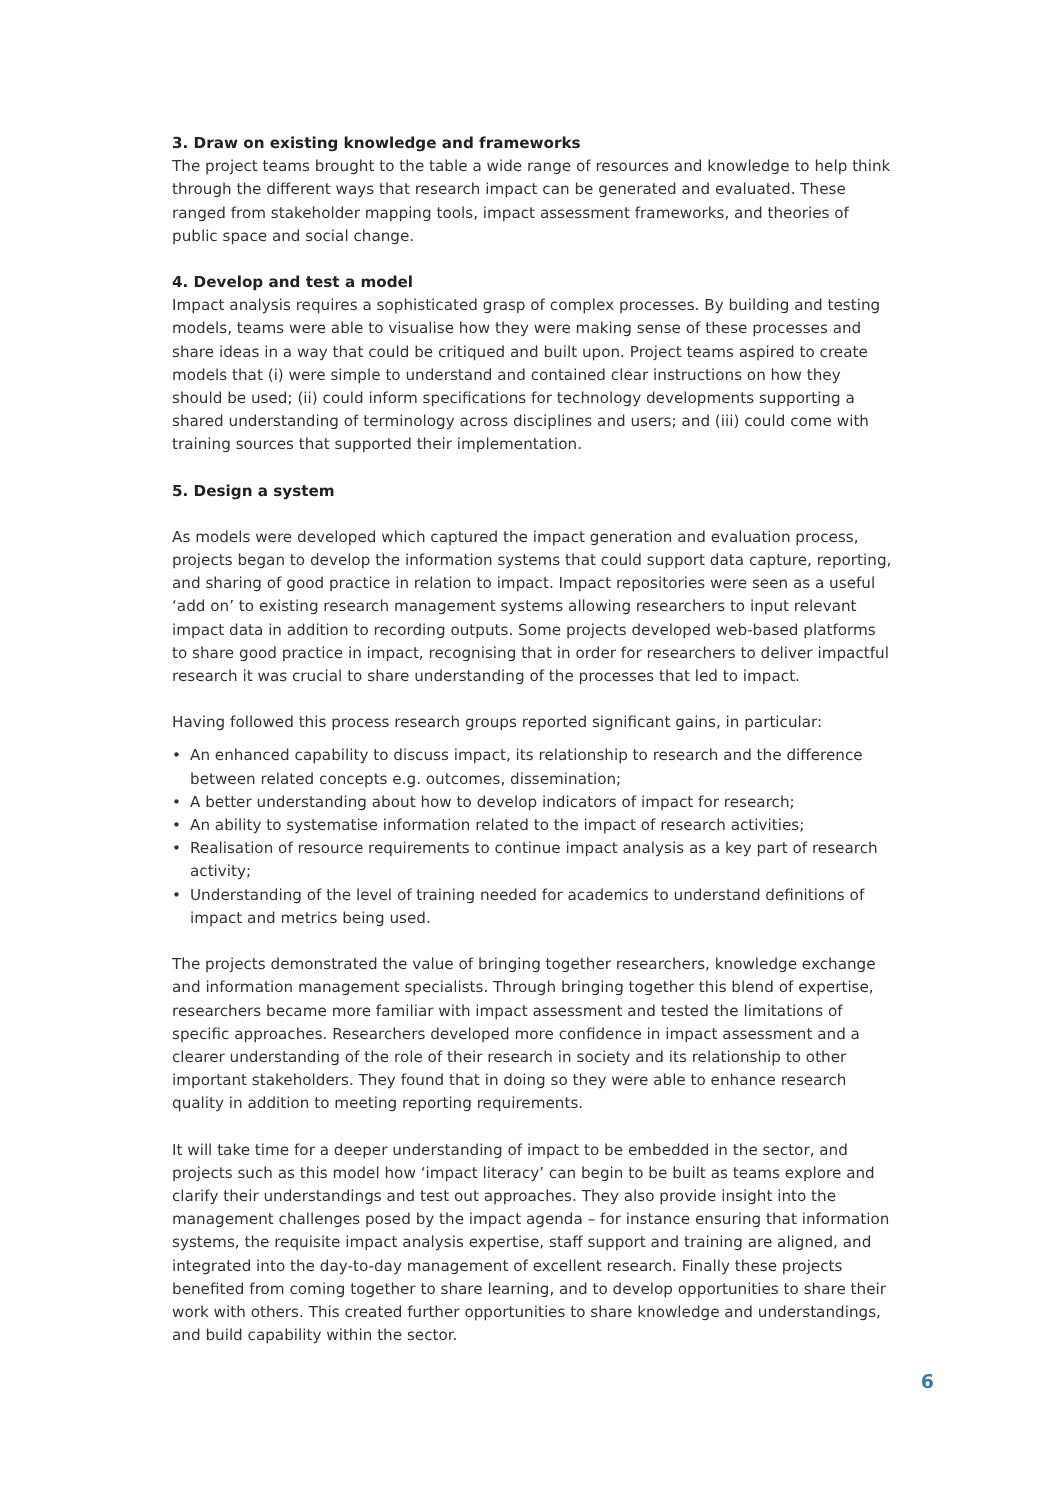3. Draw on existing knowledge and frameworks
The project teams brought to the table a wide range of resources and knowledge to help think through the different ways that research impact can be generated and evaluated. These ranged from stakeholder mapping tools, impact assessment frameworks, and theories of public space and social change.
4. Develop and test a model
Impact analysis requires a sophisticated grasp of complex processes. By building and testing models, teams were able to visualise how they were making sense of these processes and share ideas in a way that could be critiqued and built upon. Project teams aspired to create models that (i) were simple to understand and contained clear instructions on how they should be used; (ii) could inform specifications for technology developments supporting a shared understanding of terminology across disciplines and users; and (iii) could come with training sources that supported their implementation.
5. Design a system
As models were developed which captured the impact generation and evaluation process, projects began to develop the information systems that could support data capture, reporting, and sharing of good practice in relation to impact. Impact repositories were seen as a useful ‘add on’ to existing research management systems allowing researchers to input relevant impact data in addition to recording outputs. Some projects developed web-based platforms to share good practice in impact, recognising that in order for researchers to deliver impactful research it was crucial to share understanding of the processes that led to impact.
Having followed this process research groups reported significant gains, in particular:
• An enhanced capability to discuss impact, its relationship to research and the difference between related concepts e.g. outcomes, dissemination;
• A better understanding about how to develop indicators of impact for research;
• An ability to systematise information related to the impact of research activities;
• Realisation of resource requirements to continue impact analysis as a key part of research activity;
• Understanding of the level of training needed for academics to understand definitions of impact and metrics being used.
The projects demonstrated the value of bringing together researchers, knowledge exchange and information management specialists. Through bringing together this blend of expertise, researchers became more familiar with impact assessment and tested the limitations of specific approaches. Researchers developed more confidence in impact assessment and a clearer understanding of the role of their research in society and its relationship to other important stakeholders. They found that in doing so they were able to enhance research quality in addition to meeting reporting requirements.
It will take time for a deeper understanding of impact to be embedded in the sector, and projects such as this model how ‘impact literacy’ can begin to be built as teams explore and clarify their understandings and test out approaches. They also provide insight into the management challenges posed by the impact agenda – for instance ensuring that information systems, the requisite impact analysis expertise, staff support and training are aligned, and integrated into the day-to-day management of excellent research. Finally these projects benefited from coming together to share learning, and to develop opportunities to share their work with others. This created further opportunities to share knowledge and understandings, and build capability within the sector.
6